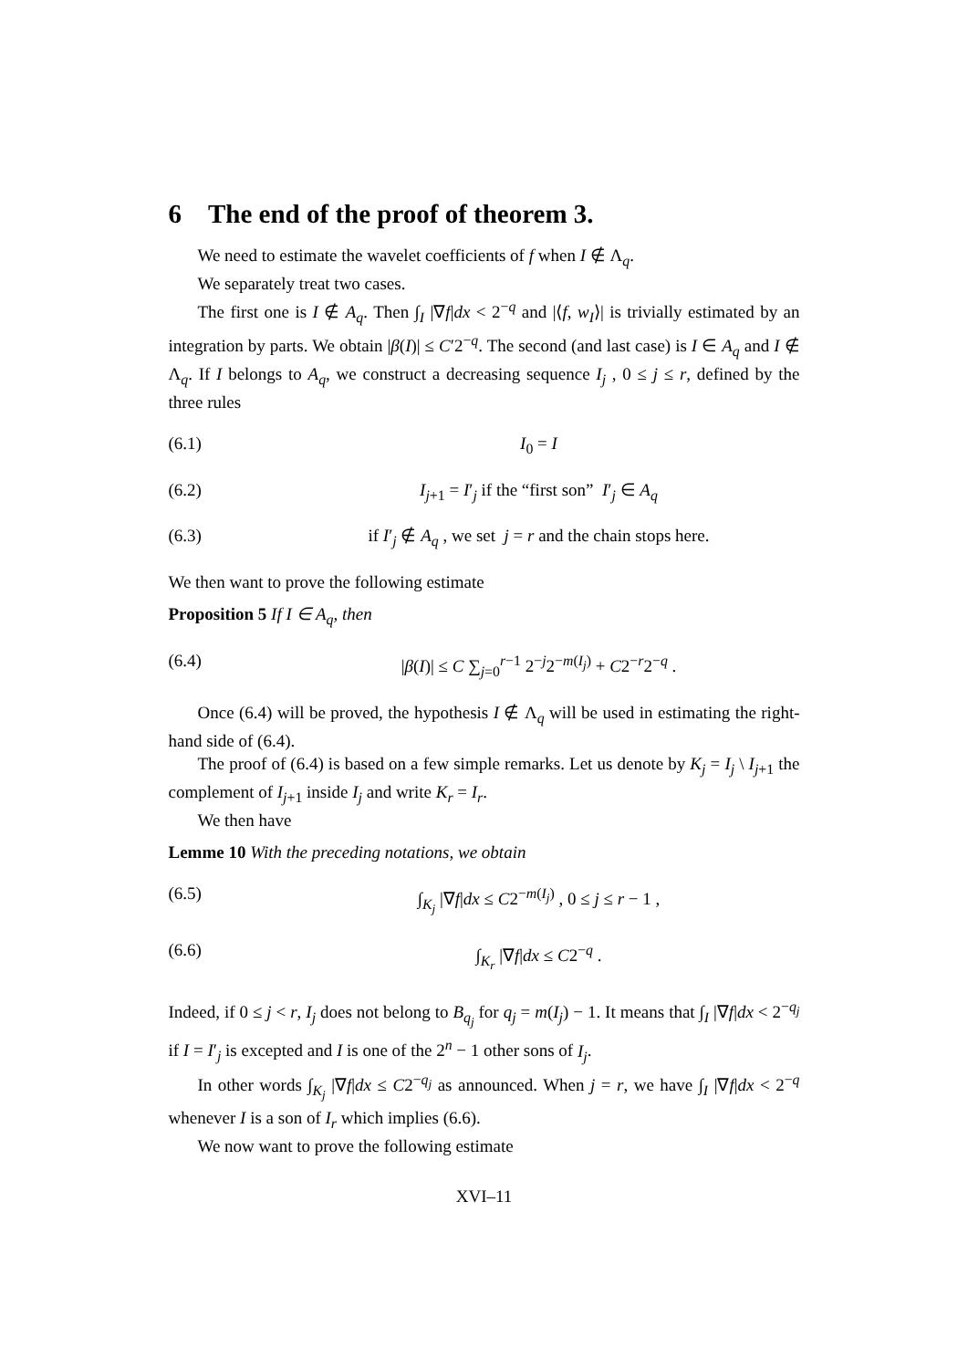6 The end of the proof of theorem 3.
We need to estimate the wavelet coefficients of f when I ∉ Λ<sub>q</sub>.
We separately treat two cases.
The first one is I ∉ A<sub>q</sub>. Then ∫<sub>I</sub> |∇f|dx < 2<sup>−q</sup> and |⟨f, w<sub>I</sub>⟩| is trivially estimated by an integration by parts. We obtain |β(I)| ≤ C′2<sup>−q</sup>. The second (and last case) is I ∈ A<sub>q</sub> and I ∉ Λ<sub>q</sub>. If I belongs to A<sub>q</sub>, we construct a decreasing sequence I<sub>j</sub> , 0 ≤ j ≤ r, defined by the three rules
(6.1) I<sub>0</sub> = I
(6.2) I<sub>j+1</sub> = I′<sub>j</sub> if the “first son” I′<sub>j</sub> ∈ A<sub>q</sub>
(6.3) if I′<sub>j</sub> ∉ A<sub>q</sub> , we set j = r and the chain stops here.
We then want to prove the following estimate
Proposition 5 If I ∈ A<sub>q</sub>, then
(6.4) |β(I)| ≤ C ∑<sub>j=0</sub><sup>r−1</sup> 2<sup>−j</sup>2<sup>−m(I<sub>j</sub>)</sup> + C2<sup>−r</sup>2<sup>−q</sup> .
Once (6.4) will be proved, the hypothesis I ∉ Λ<sub>q</sub> will be used in estimating the right-hand side of (6.4).
The proof of (6.4) is based on a few simple remarks. Let us denote by K<sub>j</sub> = I<sub>j</sub> \ I<sub>j+1</sub> the complement of I<sub>j+1</sub> inside I<sub>j</sub> and write K<sub>r</sub> = I<sub>r</sub>.
We then have
Lemme 10 With the preceding notations, we obtain
(6.5) ∫<sub>K<sub>j</sub></sub> |∇f|dx ≤ C2<sup>−m(I<sub>j</sub>)</sup> , 0 ≤ j ≤ r − 1 ,
(6.6) ∫<sub>K<sub>r</sub></sub> |∇f|dx ≤ C2<sup>−q</sup> .
Indeed, if 0 ≤ j < r, I<sub>j</sub> does not belong to B<sub>q<sub>j</sub></sub> for q<sub>j</sub> = m(I<sub>j</sub>) − 1. It means that ∫<sub>I</sub> |∇f|dx < 2<sup>−q<sub>j</sub></sup> if I = I′<sub>j</sub> is excepted and I is one of the 2<sup>n</sup> − 1 other sons of I<sub>j</sub>.
In other words ∫<sub>K<sub>j</sub></sub> |∇f|dx ≤ C2<sup>−q<sub>j</sub></sup> as announced. When j = r, we have ∫<sub>I</sub> |∇f|dx < 2<sup>−q</sup> whenever I is a son of I<sub>r</sub> which implies (6.6).
We now want to prove the following estimate
XVI–11